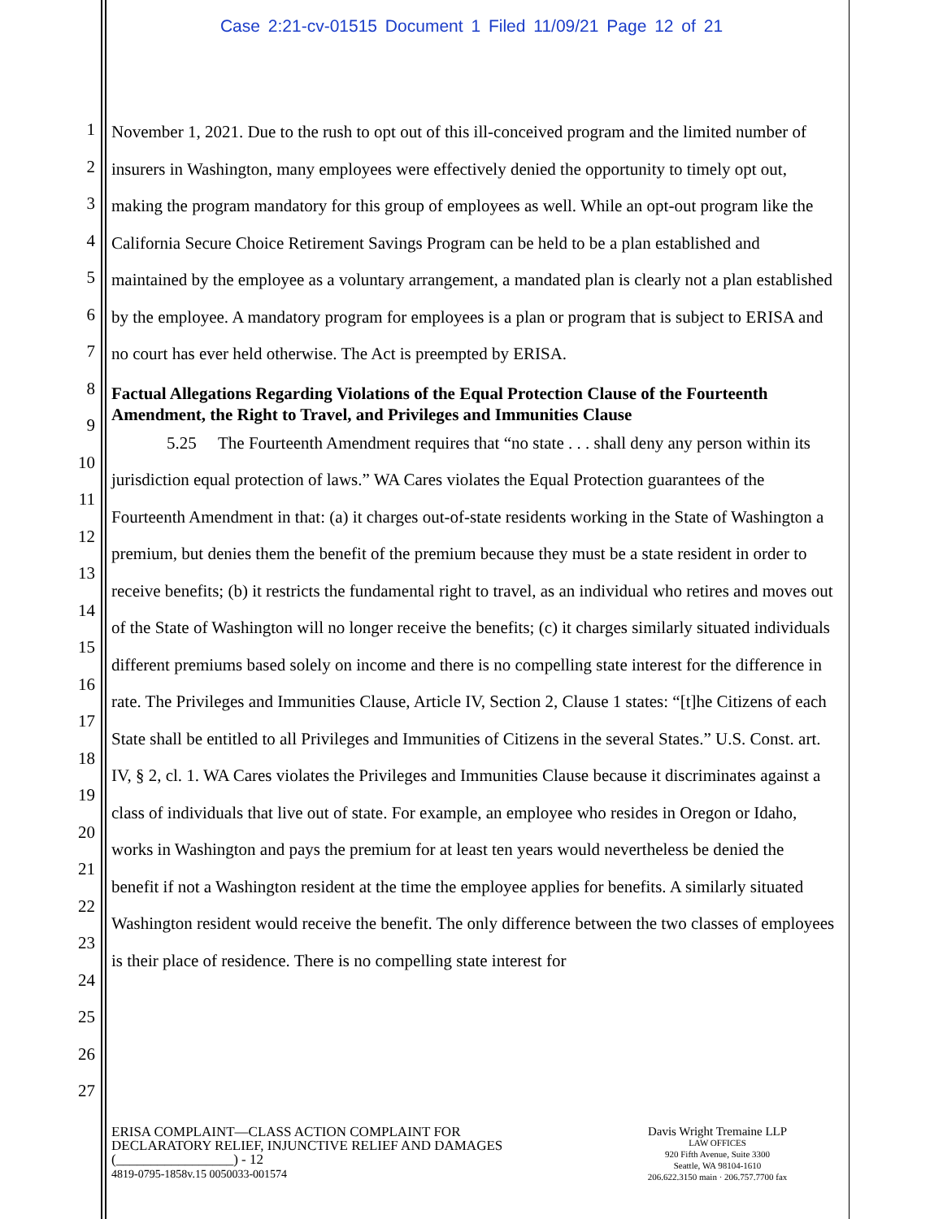Case 2:21-cv-01515 Document 1 Filed 11/09/21 Page 12 of 21
1
2
3
4
5
6
7
8
9
10
11
12
13
14
15
16
17
18
19
20
21
22
23
24
25
26
27
November 1, 2021. Due to the rush to opt out of this ill-conceived program and the limited number of insurers in Washington, many employees were effectively denied the opportunity to timely opt out, making the program mandatory for this group of employees as well. While an opt-out program like the California Secure Choice Retirement Savings Program can be held to be a plan established and maintained by the employee as a voluntary arrangement, a mandated plan is clearly not a plan established by the employee. A mandatory program for employees is a plan or program that is subject to ERISA and no court has ever held otherwise. The Act is preempted by ERISA.
Factual Allegations Regarding Violations of the Equal Protection Clause of the Fourteenth Amendment, the Right to Travel, and Privileges and Immunities Clause
5.25 The Fourteenth Amendment requires that “no state . . . shall deny any person within its jurisdiction equal protection of laws.” WA Cares violates the Equal Protection guarantees of the Fourteenth Amendment in that: (a) it charges out-of-state residents working in the State of Washington a premium, but denies them the benefit of the premium because they must be a state resident in order to receive benefits; (b) it restricts the fundamental right to travel, as an individual who retires and moves out of the State of Washington will no longer receive the benefits; (c) it charges similarly situated individuals different premiums based solely on income and there is no compelling state interest for the difference in rate. The Privileges and Immunities Clause, Article IV, Section 2, Clause 1 states: “[t]he Citizens of each State shall be entitled to all Privileges and Immunities of Citizens in the several States.” U.S. Const. art. IV, § 2, cl. 1. WA Cares violates the Privileges and Immunities Clause because it discriminates against a class of individuals that live out of state. For example, an employee who resides in Oregon or Idaho, works in Washington and pays the premium for at least ten years would nevertheless be denied the benefit if not a Washington resident at the time the employee applies for benefits. A similarly situated Washington resident would receive the benefit. The only difference between the two classes of employees is their place of residence. There is no compelling state interest for
ERISA COMPLAINT—CLASS ACTION COMPLAINT FOR
DECLARATORY RELIEF, INJUNCTIVE RELIEF AND DAMAGES
(_________________) - 12
4819-0795-1858v.15 0050033-001574
Davis Wright Tremaine LLP
LAW OFFICES
920 Fifth Avenue, Suite 3300
Seattle, WA 98104-1610
206.622.3150 main · 206.757.7700 fax